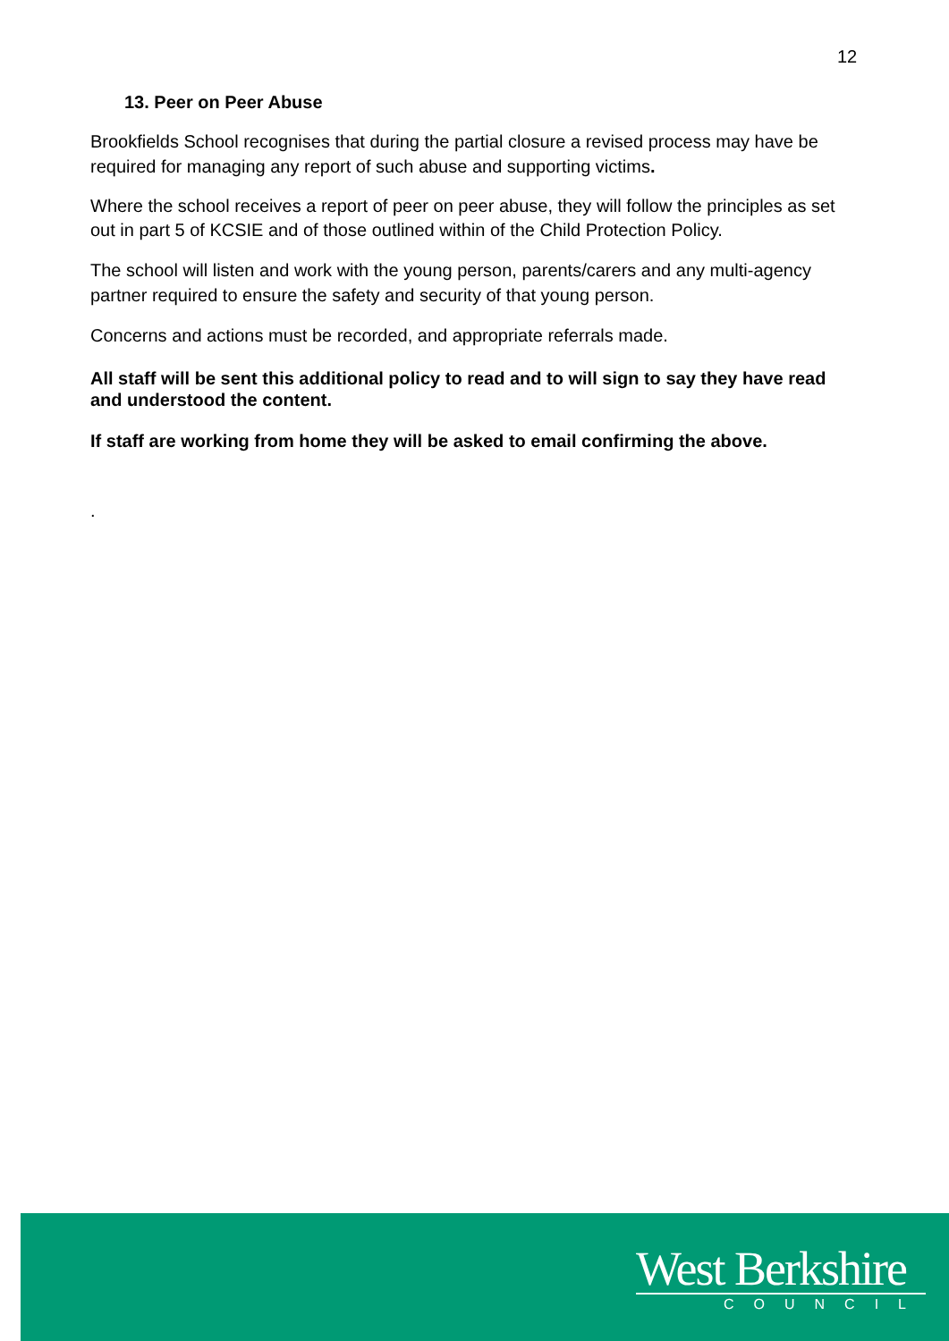12
13. Peer on Peer Abuse
Brookfields School recognises that during the partial closure a revised process may have be required for managing any report of such abuse and supporting victims.
Where the school receives a report of peer on peer abuse, they will follow the principles as set out in part 5 of KCSIE and of those outlined within of the Child Protection Policy.
The school will listen and work with the young person, parents/carers and any multi-agency partner required to ensure the safety and security of that young person.
Concerns and actions must be recorded, and appropriate referrals made.
All staff will be sent this additional policy to read and to will sign to say they have read and understood the content.
If staff are working from home they will be asked to email confirming the above.
.
West Berkshire
COUNCIL